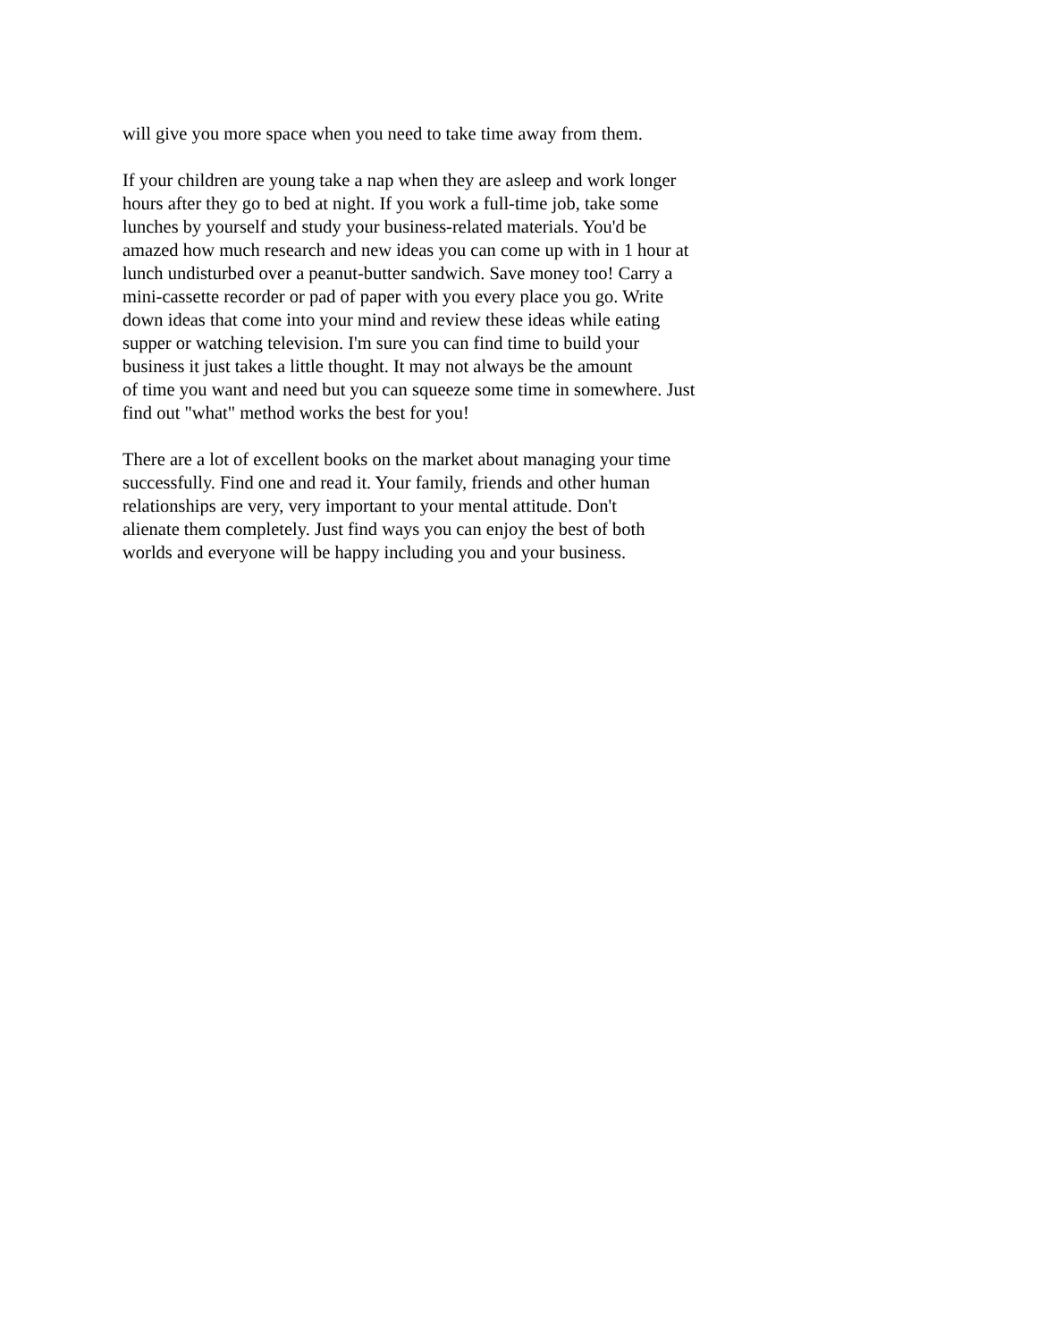will give you more space when you need to take time away from them.
If your children are young take a nap when they are asleep and work longer
hours after they go to bed at night. If you work a full-time job, take some
lunches by yourself and study your business-related materials. You'd be
amazed how much research and new ideas you can come up with in 1 hour at
lunch undisturbed over a peanut-butter sandwich. Save money too! Carry a
mini-cassette recorder or pad of paper with you every place you go. Write
down ideas that come into your mind and review these ideas while eating
supper or watching television. I'm sure you can find time to build your
business it just takes a little thought. It may not always be the amount
of time you want and need but you can squeeze some time in somewhere. Just
find out "what" method works the best for you!
There are a lot of excellent books on the market about managing your time
successfully. Find one and read it. Your family, friends and other human
relationships are very, very important to your mental attitude. Don't
alienate them completely. Just find ways you can enjoy the best of both
worlds and everyone will be happy including you and your business.